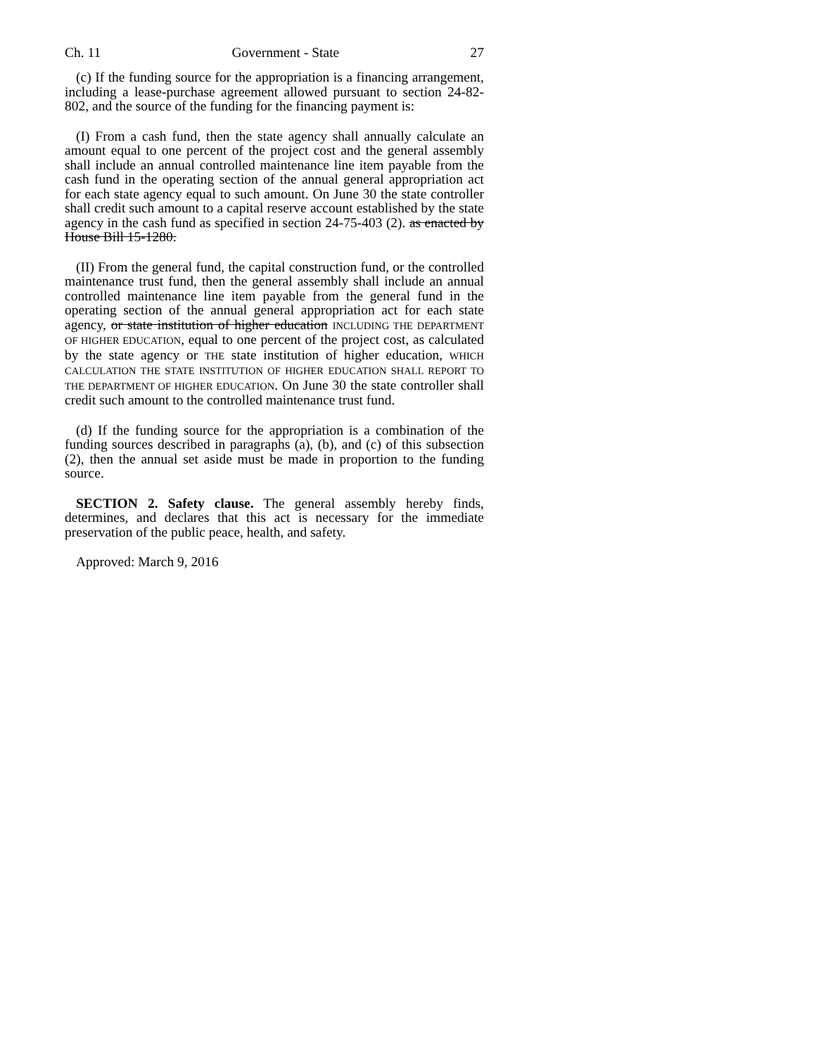Ch. 11 Government - State 27
(c) If the funding source for the appropriation is a financing arrangement, including a lease-purchase agreement allowed pursuant to section 24-82-802, and the source of the funding for the financing payment is:
(I) From a cash fund, then the state agency shall annually calculate an amount equal to one percent of the project cost and the general assembly shall include an annual controlled maintenance line item payable from the cash fund in the operating section of the annual general appropriation act for each state agency equal to such amount. On June 30 the state controller shall credit such amount to a capital reserve account established by the state agency in the cash fund as specified in section 24-75-403 (2). as enacted by House Bill 15-1280.
(II) From the general fund, the capital construction fund, or the controlled maintenance trust fund, then the general assembly shall include an annual controlled maintenance line item payable from the general fund in the operating section of the annual general appropriation act for each state agency, or state institution of higher education INCLUDING THE DEPARTMENT OF HIGHER EDUCATION, equal to one percent of the project cost, as calculated by the state agency or THE state institution of higher education, WHICH CALCULATION THE STATE INSTITUTION OF HIGHER EDUCATION SHALL REPORT TO THE DEPARTMENT OF HIGHER EDUCATION. On June 30 the state controller shall credit such amount to the controlled maintenance trust fund.
(d) If the funding source for the appropriation is a combination of the funding sources described in paragraphs (a), (b), and (c) of this subsection (2), then the annual set aside must be made in proportion to the funding source.
SECTION 2. Safety clause. The general assembly hereby finds, determines, and declares that this act is necessary for the immediate preservation of the public peace, health, and safety.
Approved: March 9, 2016